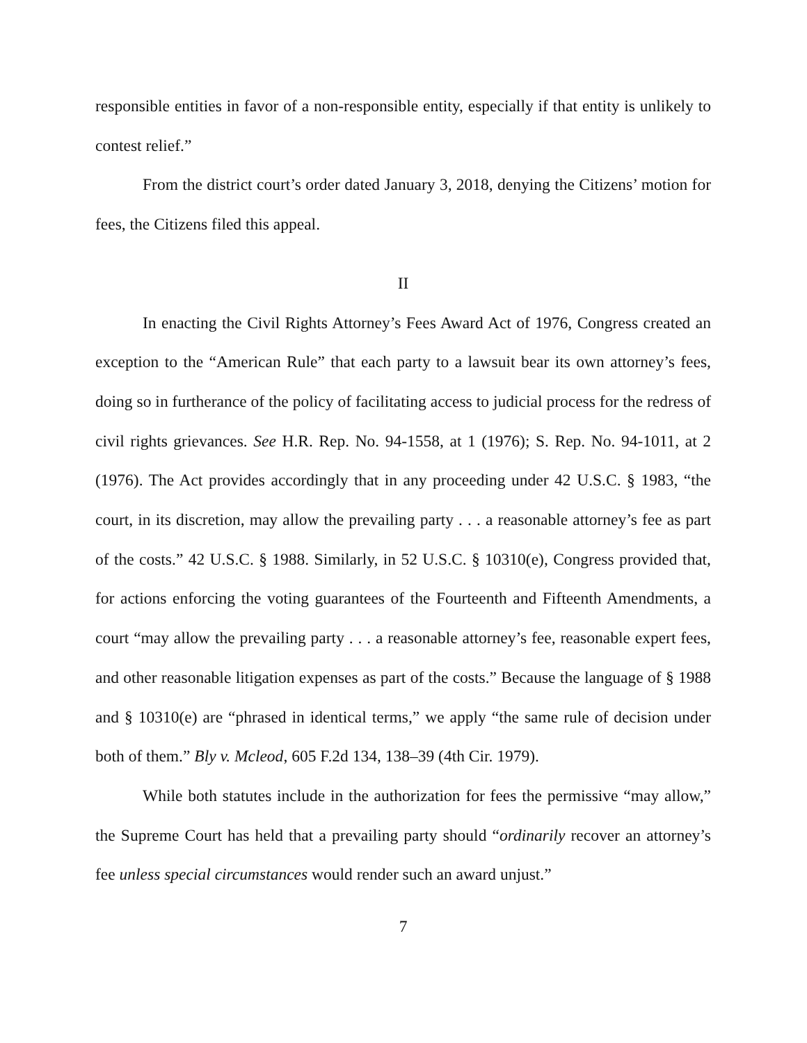responsible entities in favor of a non-responsible entity, especially if that entity is unlikely to contest relief.”
From the district court’s order dated January 3, 2018, denying the Citizens’ motion for fees, the Citizens filed this appeal.
II
In enacting the Civil Rights Attorney’s Fees Award Act of 1976, Congress created an exception to the “American Rule” that each party to a lawsuit bear its own attorney’s fees, doing so in furtherance of the policy of facilitating access to judicial process for the redress of civil rights grievances. See H.R. Rep. No. 94-1558, at 1 (1976); S. Rep. No. 94-1011, at 2 (1976). The Act provides accordingly that in any proceeding under 42 U.S.C. § 1983, “the court, in its discretion, may allow the prevailing party . . . a reasonable attorney’s fee as part of the costs.” 42 U.S.C. § 1988. Similarly, in 52 U.S.C. § 10310(e), Congress provided that, for actions enforcing the voting guarantees of the Fourteenth and Fifteenth Amendments, a court “may allow the prevailing party . . . a reasonable attorney’s fee, reasonable expert fees, and other reasonable litigation expenses as part of the costs.” Because the language of § 1988 and § 10310(e) are “phrased in identical terms,” we apply “the same rule of decision under both of them.” Bly v. Mcleod, 605 F.2d 134, 138–39 (4th Cir. 1979).
While both statutes include in the authorization for fees the permissive “may allow,” the Supreme Court has held that a prevailing party should “ordinarily recover an attorney’s fee unless special circumstances would render such an award unjust.”
7